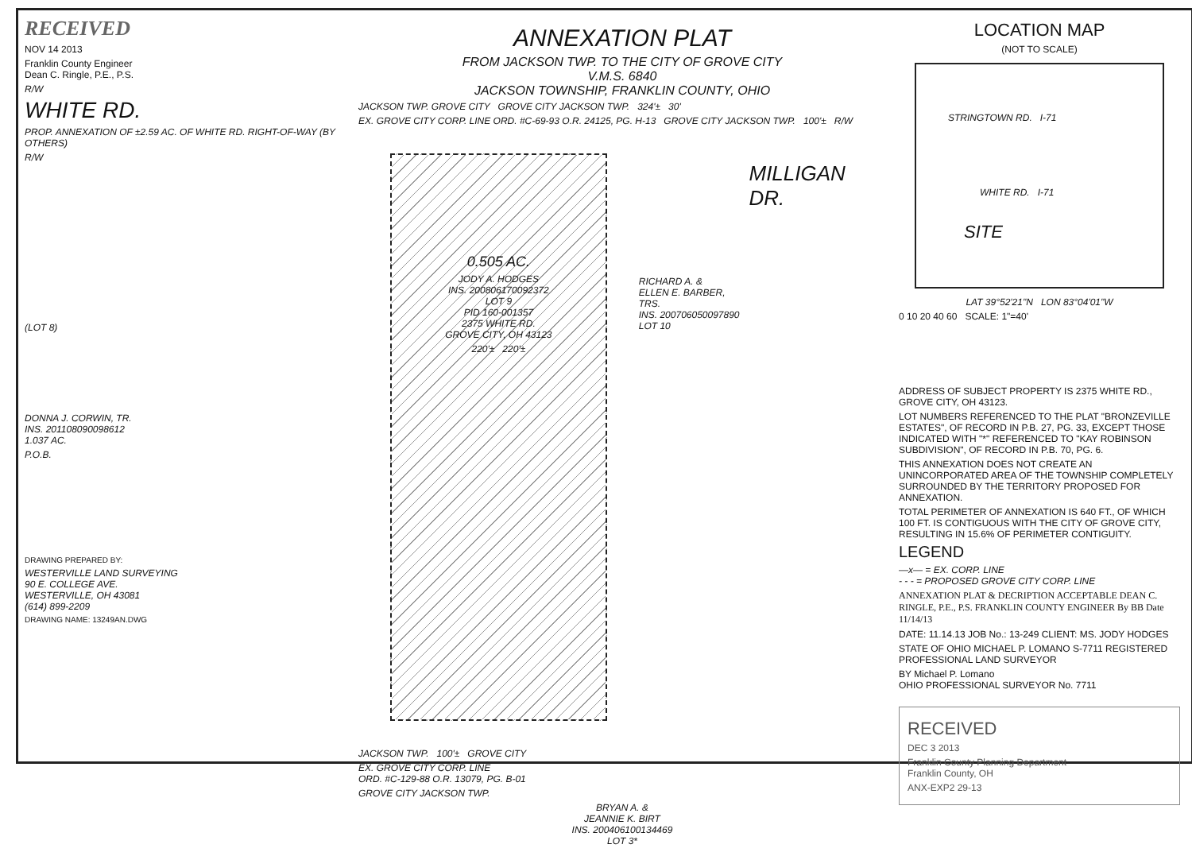RECEIVED
NOV 14 2013
Franklin County Engineer
Dean C. Ringle, P.E., P.S.
R/W
WHITE RD.
PROP. ANNEXATION OF ±2.59 AC. OF WHITE RD. RIGHT-OF-WAY (BY OTHERS)
R/W
(LOT 8)
DONNA J. CORWIN, TR.
INS. 201108090098612
1.037 AC.
P.O.B.
DRAWING PREPARED BY:
WESTERVILLE LAND SURVEYING
90 E. COLLEGE AVE.
WESTERVILLE, OH 43081
(614) 899-2209
DRAWING NAME: 13249AN.DWG
ANNEXATION PLAT
FROM JACKSON TWP. TO THE CITY OF GROVE CITY
V.M.S. 6840
JACKSON TOWNSHIP, FRANKLIN COUNTY, OHIO
JACKSON TWP. GROVE CITY GROVE CITY JACKSON TWP. 324'± 30'
EX. GROVE CITY CORP. LINE ORD. #C-69-93 O.R. 24125, PG. H-13 GROVE CITY JACKSON TWP. 100'± R/W
0.505 AC.
JODY A. HODGES
INS. 200806170092372
LOT 9
PID 160-001357
2375 WHITE RD.
GROVE CITY, OH 43123
220'± 220'±
RICHARD A. &
ELLEN E. BARBER, TRS.
INS. 200706050097890
LOT 10
MILLIGAN DR.
JACKSON TWP. 100'± GROVE CITY
EX. GROVE CITY CORP. LINE
ORD. #C-129-88 O.R. 13079, PG. B-01
GROVE CITY JACKSON TWP.
BRYAN A. &
JEANNIE K. BIRT
INS. 200406100134469
LOT 3*
LOCATION MAP
(NOT TO SCALE)
STRINGTOWN RD. I-71
WHITE RD. I-71
SITE
LAT 39°52'21"N LON 83°04'01"W
0 10 20 40 60 SCALE: 1"=40'
ADDRESS OF SUBJECT PROPERTY IS 2375 WHITE RD., GROVE CITY, OH 43123.
LOT NUMBERS REFERENCED TO THE PLAT "BRONZEVILLE ESTATES", OF RECORD IN P.B. 27, PG. 33, EXCEPT THOSE INDICATED WITH "*" REFERENCED TO "KAY ROBINSON SUBDIVISION", OF RECORD IN P.B. 70, PG. 6.
THIS ANNEXATION DOES NOT CREATE AN UNINCORPORATED AREA OF THE TOWNSHIP COMPLETELY SURROUNDED BY THE TERRITORY PROPOSED FOR ANNEXATION.
TOTAL PERIMETER OF ANNEXATION IS 640 FT., OF WHICH 100 FT. IS CONTIGUOUS WITH THE CITY OF GROVE CITY, RESULTING IN 15.6% OF PERIMETER CONTIGUITY.
LEGEND
—x— = EX. CORP. LINE
- - - = PROPOSED GROVE CITY CORP. LINE
ANNEXATION PLAT & DECRIPTION ACCEPTABLE DEAN C. RINGLE, P.E., P.S. FRANKLIN COUNTY ENGINEER By BB Date 11/14/13
DATE: 11.14.13 JOB No.: 13-249 CLIENT: MS. JODY HODGES
STATE OF OHIO MICHAEL P. LOMANO S-7711 REGISTERED PROFESSIONAL LAND SURVEYOR
BY Michael P. Lomano
OHIO PROFESSIONAL SURVEYOR No. 7711
RECEIVED
DEC 3 2013
Franklin County Planning Department
Franklin County, OH
ANX-EXP2 29-13